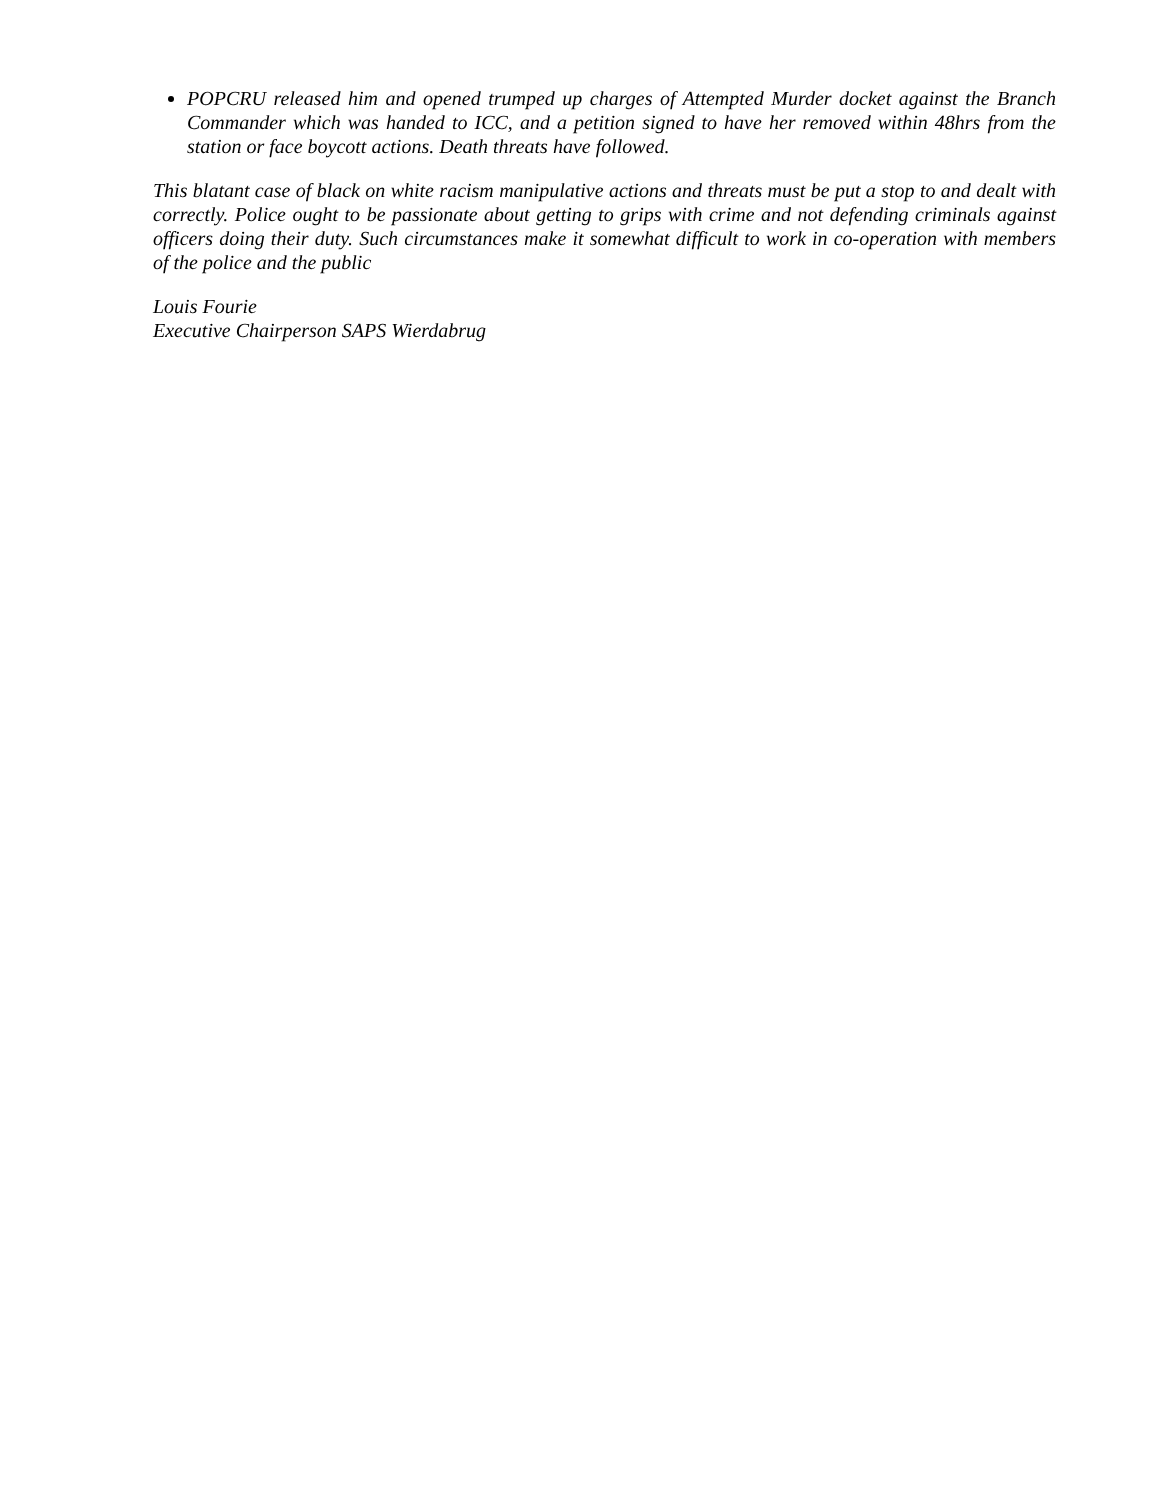POPCRU released him and opened trumped up charges of Attempted Murder docket against the Branch Commander which was handed to ICC, and a petition signed to have her removed within 48hrs from the station or face boycott actions. Death threats have followed.
This blatant case of black on white racism manipulative actions and threats must be put a stop to and dealt with correctly. Police ought to be passionate about getting to grips with crime and not defending criminals against officers doing their duty. Such circumstances make it somewhat difficult to work in co-operation with members of the police and the public
Louis Fourie
Executive Chairperson SAPS Wierdabrug